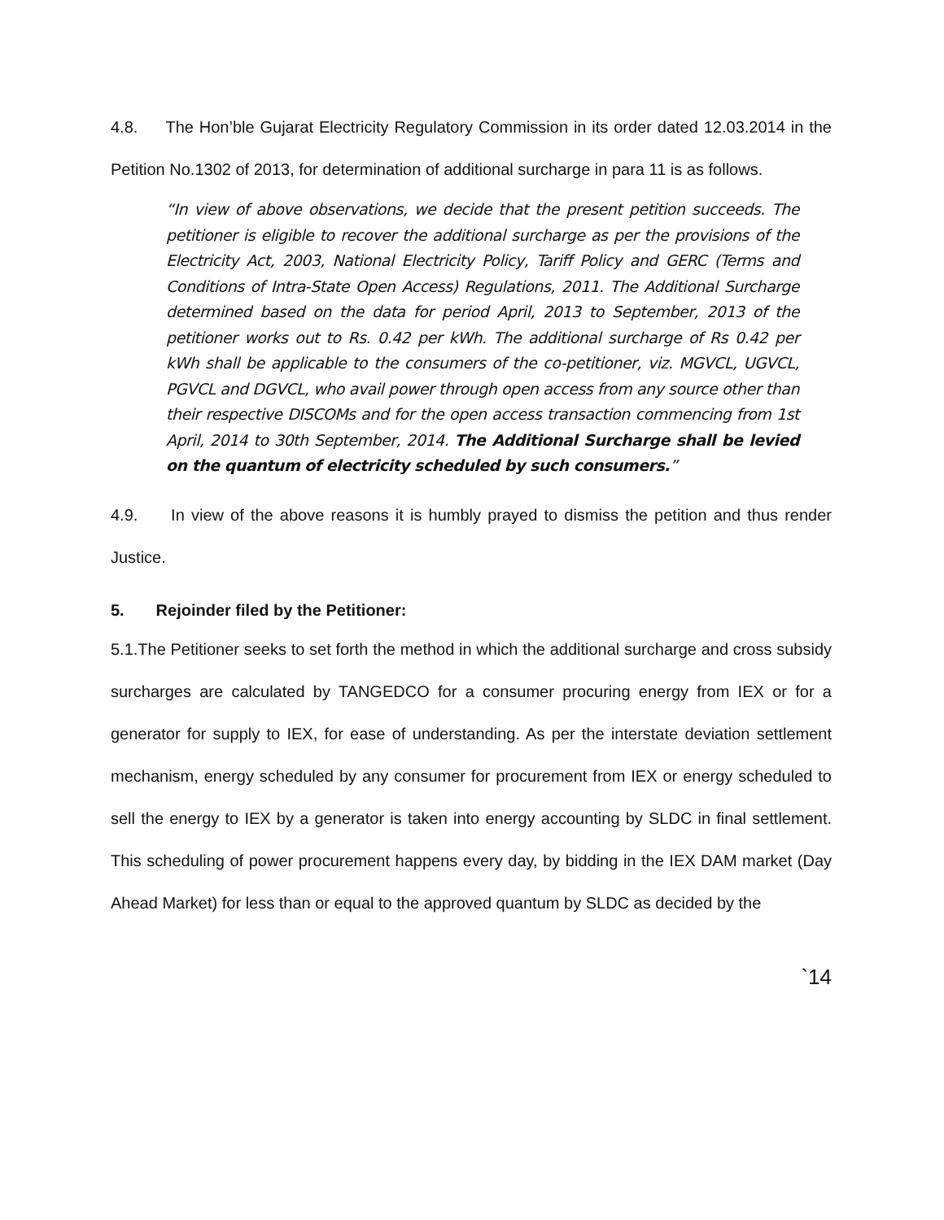4.8. The Hon’ble Gujarat Electricity Regulatory Commission in its order dated 12.03.2014 in the Petition No.1302 of 2013, for determination of additional surcharge in para 11 is as follows.
“In view of above observations, we decide that the present petition succeeds. The petitioner is eligible to recover the additional surcharge as per the provisions of the Electricity Act, 2003, National Electricity Policy, Tariff Policy and GERC (Terms and Conditions of Intra-State Open Access) Regulations, 2011. The Additional Surcharge determined based on the data for period April, 2013 to September, 2013 of the petitioner works out to Rs. 0.42 per kWh. The additional surcharge of Rs 0.42 per kWh shall be applicable to the consumers of the co-petitioner, viz. MGVCL, UGVCL, PGVCL and DGVCL, who avail power through open access from any source other than their respective DISCOMs and for the open access transaction commencing from 1st April, 2014 to 30th September, 2014. The Additional Surcharge shall be levied on the quantum of electricity scheduled by such consumers.”
4.9. In view of the above reasons it is humbly prayed to dismiss the petition and thus render Justice.
5. Rejoinder filed by the Petitioner:
5.1.The Petitioner seeks to set forth the method in which the additional surcharge and cross subsidy surcharges are calculated by TANGEDCO for a consumer procuring energy from IEX or for a generator for supply to IEX, for ease of understanding. As per the interstate deviation settlement mechanism, energy scheduled by any consumer for procurement from IEX or energy scheduled to sell the energy to IEX by a generator is taken into energy accounting by SLDC in final settlement. This scheduling of power procurement happens every day, by bidding in the IEX DAM market (Day Ahead Market) for less than or equal to the approved quantum by SLDC as decided by the
`14